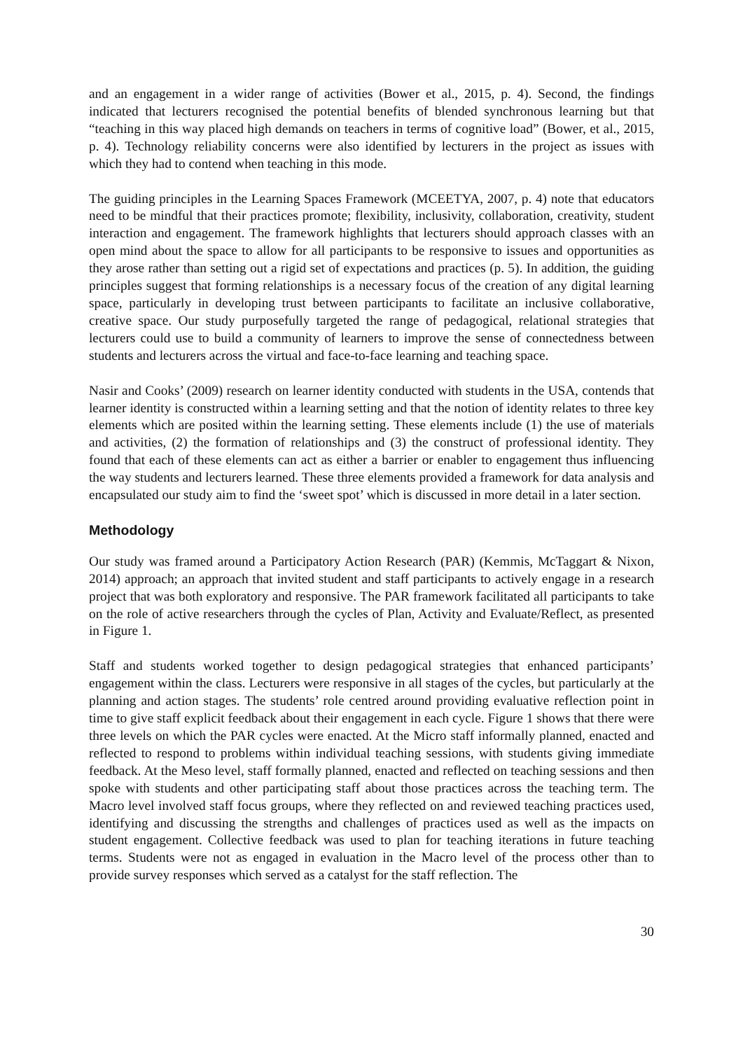and an engagement in a wider range of activities (Bower et al., 2015, p. 4). Second, the findings indicated that lecturers recognised the potential benefits of blended synchronous learning but that “teaching in this way placed high demands on teachers in terms of cognitive load” (Bower, et al., 2015, p. 4). Technology reliability concerns were also identified by lecturers in the project as issues with which they had to contend when teaching in this mode.
The guiding principles in the Learning Spaces Framework (MCEETYA, 2007, p. 4) note that educators need to be mindful that their practices promote; flexibility, inclusivity, collaboration, creativity, student interaction and engagement. The framework highlights that lecturers should approach classes with an open mind about the space to allow for all participants to be responsive to issues and opportunities as they arose rather than setting out a rigid set of expectations and practices (p. 5). In addition, the guiding principles suggest that forming relationships is a necessary focus of the creation of any digital learning space, particularly in developing trust between participants to facilitate an inclusive collaborative, creative space. Our study purposefully targeted the range of pedagogical, relational strategies that lecturers could use to build a community of learners to improve the sense of connectedness between students and lecturers across the virtual and face-to-face learning and teaching space.
Nasir and Cooks’ (2009) research on learner identity conducted with students in the USA, contends that learner identity is constructed within a learning setting and that the notion of identity relates to three key elements which are posited within the learning setting. These elements include (1) the use of materials and activities, (2) the formation of relationships and (3) the construct of professional identity. They found that each of these elements can act as either a barrier or enabler to engagement thus influencing the way students and lecturers learned. These three elements provided a framework for data analysis and encapsulated our study aim to find the ‘sweet spot’ which is discussed in more detail in a later section.
Methodology
Our study was framed around a Participatory Action Research (PAR) (Kemmis, McTaggart & Nixon, 2014) approach; an approach that invited student and staff participants to actively engage in a research project that was both exploratory and responsive. The PAR framework facilitated all participants to take on the role of active researchers through the cycles of Plan, Activity and Evaluate/Reflect, as presented in Figure 1.
Staff and students worked together to design pedagogical strategies that enhanced participants’ engagement within the class. Lecturers were responsive in all stages of the cycles, but particularly at the planning and action stages. The students’ role centred around providing evaluative reflection point in time to give staff explicit feedback about their engagement in each cycle. Figure 1 shows that there were three levels on which the PAR cycles were enacted. At the Micro staff informally planned, enacted and reflected to respond to problems within individual teaching sessions, with students giving immediate feedback. At the Meso level, staff formally planned, enacted and reflected on teaching sessions and then spoke with students and other participating staff about those practices across the teaching term. The Macro level involved staff focus groups, where they reflected on and reviewed teaching practices used, identifying and discussing the strengths and challenges of practices used as well as the impacts on student engagement. Collective feedback was used to plan for teaching iterations in future teaching terms. Students were not as engaged in evaluation in the Macro level of the process other than to provide survey responses which served as a catalyst for the staff reflection. The
30